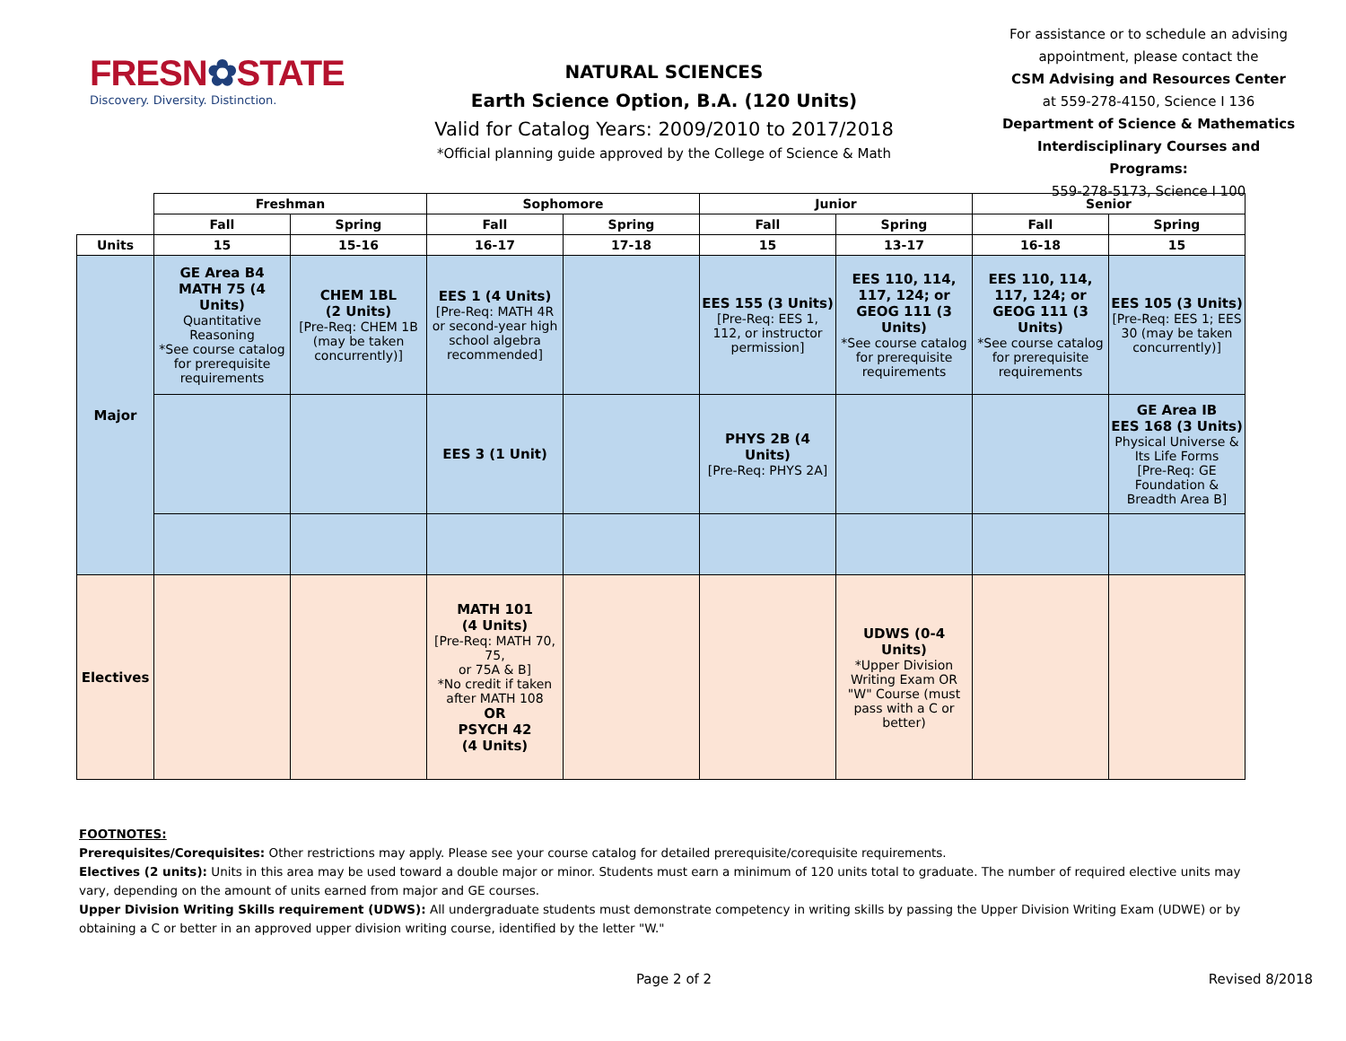FRESN✿STATE
Discovery. Diversity. Distinction.
NATURAL SCIENCES
Earth Science Option, B.A. (120 Units)
Valid for Catalog Years: 2009/2010 to 2017/2018
*Official planning guide approved by the College of Science & Math
For assistance or to schedule an advising appointment, please contact the
CSM Advising and Resources Center
at 559-278-4150, Science I 136
Department of Science & Mathematics Interdisciplinary Courses and Programs:
559-278-5173, Science I 100
| | Freshman | | Sophomore | | Junior | | Senior | |
| | Fall | Spring | Fall | Spring | Fall | Spring | Fall | Spring |
| Units | 15 | 15-16 | 16-17 | 17-18 | 15 | 13-17 | 16-18 | 15 |
| Major | GE Area B4 MATH 75 (4 Units) Quantitative Reasoning *See course catalog for prerequisite requirements | CHEM 1BL (2 Units) [Pre-Req: CHEM 1B (may be taken concurrently)] | EES 1 (4 Units) [Pre-Req: MATH 4R or second-year high school algebra recommended] | | EES 155 (3 Units) [Pre-Req: EES 1, 112, or instructor permission] | EES 110, 114, 117, 124; or GEOG 111 (3 Units) *See course catalog for prerequisite requirements | EES 110, 114, 117, 124; or GEOG 111 (3 Units) *See course catalog for prerequisite requirements | EES 105 (3 Units) [Pre-Req: EES 1; EES 30 (may be taken concurrently)] |
| | | | EES 3 (1 Unit) | | PHYS 2B (4 Units) [Pre-Req: PHYS 2A] | | | GE Area IB EES 168 (3 Units) Physical Universe & Its Life Forms [Pre-Req: GE Foundation & Breadth Area B] |
| Electives | | | MATH 101 (4 Units) [Pre-Req: MATH 70, 75, or 75A & B] *No credit if taken after MATH 108 OR PSYCH 42 (4 Units) | | | UDWS (0-4 Units) *Upper Division Writing Exam OR "W" Course (must pass with a C or better) | | |
FOOTNOTES:
Prerequisites/Corequisites: Other restrictions may apply. Please see your course catalog for detailed prerequisite/corequisite requirements.
Electives (2 units): Units in this area may be used toward a double major or minor. Students must earn a minimum of 120 units total to graduate. The number of required elective units may vary, depending on the amount of units earned from major and GE courses.
Upper Division Writing Skills requirement (UDWS): All undergraduate students must demonstrate competency in writing skills by passing the Upper Division Writing Exam (UDWE) or by obtaining a C or better in an approved upper division writing course, identified by the letter "W."
Page 2 of 2 Revised 8/2018